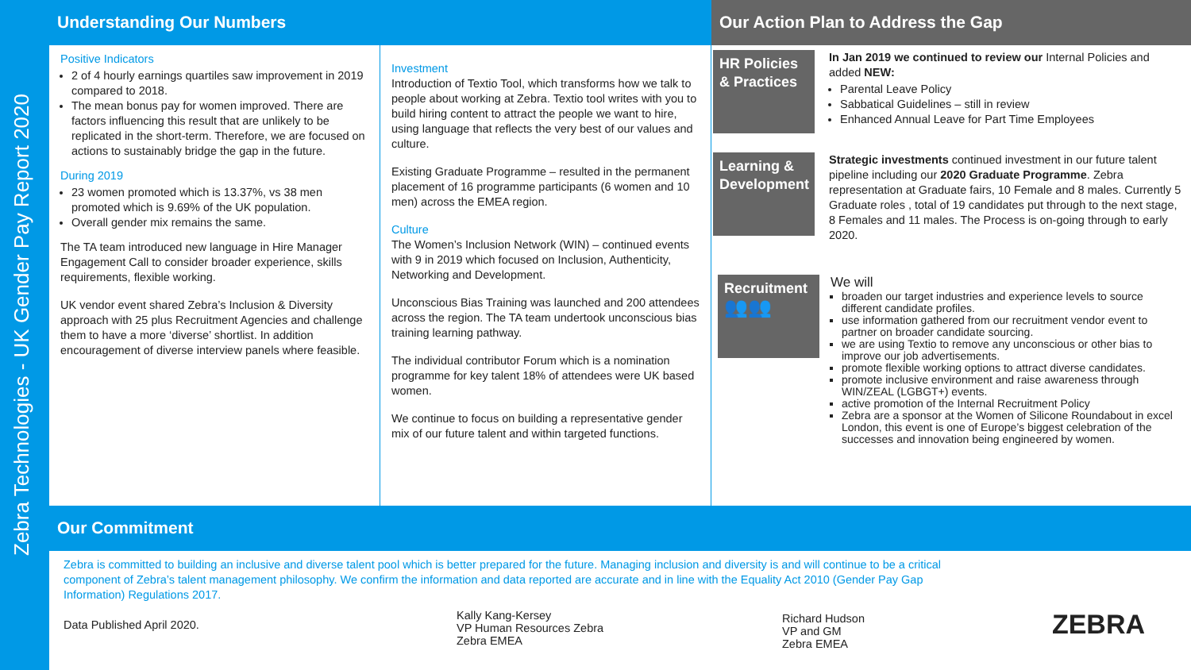Zebra Technologies - UK Gender Pay Report 2020
Understanding Our Numbers
Positive Indicators
2 of 4 hourly earnings quartiles saw improvement in 2019 compared to 2018.
The mean bonus pay for women improved. There are factors influencing this result that are unlikely to be replicated in the short-term. Therefore, we are focused on actions to sustainably bridge the gap in the future.
During 2019
23 women promoted which is 13.37%, vs 38 men promoted which is 9.69% of the UK population.
Overall gender mix remains the same.
The TA team introduced new language in Hire Manager Engagement Call to consider broader experience, skills requirements, flexible working.
UK vendor event shared Zebra’s Inclusion & Diversity approach with 25 plus Recruitment Agencies and challenge them to have a more ‘diverse’ shortlist. In addition encouragement of diverse interview panels where feasible.
Investment
Introduction of Textio Tool, which transforms how we talk to people about working at Zebra. Textio tool writes with you to build hiring content to attract the people we want to hire, using language that reflects the very best of our values and culture.
Existing Graduate Programme – resulted in the permanent placement of 16 programme participants (6 women and 10 men) across the EMEA region.
Culture
The Women’s Inclusion Network (WIN) – continued events with 9 in 2019 which focused on Inclusion, Authenticity, Networking and Development.
Unconscious Bias Training was launched and 200 attendees across the region. The TA team undertook unconscious bias training learning pathway.
The individual contributor Forum which is a nomination programme for key talent 18% of attendees were UK based women.
We continue to focus on building a representative gender mix of our future talent and within targeted functions.
Our Action Plan to Address the Gap
HR Policies & Practices
In Jan 2019 we continued to review our Internal Policies and added NEW:
Parental Leave Policy
Sabbatical Guidelines – still in review
Enhanced Annual Leave for Part Time Employees
Learning & Development
Strategic investments continued investment in our future talent pipeline including our 2020 Graduate Programme. Zebra representation at Graduate fairs, 10 Female and 8 males. Currently 5 Graduate roles , total of 19 candidates put through to the next stage, 8 Females and 11 males. The Process is on-going through to early 2020.
Recruitment
👥👥
We will
broaden our target industries and experience levels to source different candidate profiles.
use information gathered from our recruitment vendor event to partner on broader candidate sourcing.
we are using Textio to remove any unconscious or other bias to improve our job advertisements.
promote flexible working options to attract diverse candidates.
promote inclusive environment and raise awareness through WIN/ZEAL (LGBGT+) events.
active promotion of the Internal Recruitment Policy
Zebra are a sponsor at the Women of Silicone Roundabout in excel London, this event is one of Europe’s biggest celebration of the successes and innovation being engineered by women.
Our Commitment
Zebra is committed to building an inclusive and diverse talent pool which is better prepared for the future. Managing inclusion and diversity is and will continue to be a critical component of Zebra’s talent management philosophy. We confirm the information and data reported are accurate and in line with the Equality Act 2010 (Gender Pay Gap Information) Regulations 2017.
Data Published April 2020.
Kally Kang-Kersey
VP Human Resources Zebra
Zebra EMEA
Richard Hudson
VP and GM
Zebra EMEA
ZEBRA